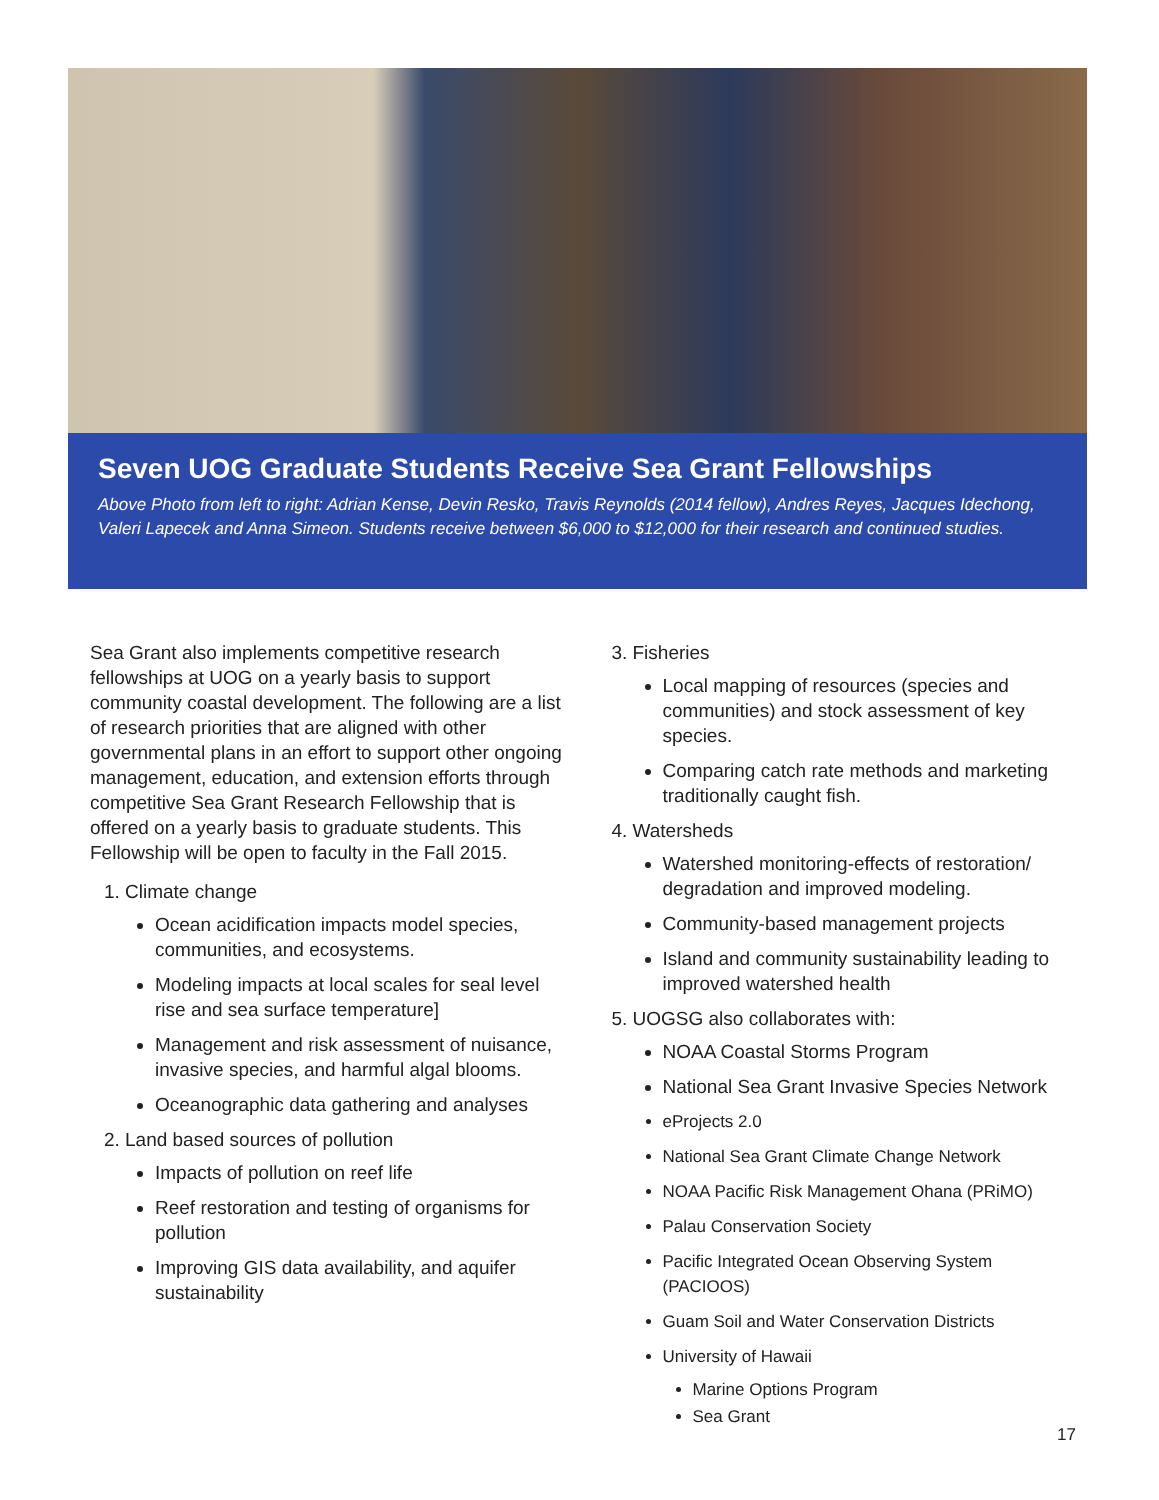Seven UOG Graduate Students Receive Sea Grant Fellowships
Above Photo from left to right: Adrian Kense, Devin Resko, Travis Reynolds (2014 fellow), Andres Reyes, Jacques Idechong, Valeri Lapecek and Anna Simeon. Students receive between $6,000 to $12,000 for their research and continued studies.
Sea Grant also implements competitive research fellowships at UOG on a yearly basis to support community coastal development. The following are a list of research priorities that are aligned with other governmental plans in an effort to support other ongoing management, education, and extension efforts through competitive Sea Grant Research Fellowship that is offered on a yearly basis to graduate students. This Fellowship will be open to faculty in the Fall 2015.
1. Climate change
Ocean acidification impacts model species, communities, and ecosystems.
Modeling impacts at local scales for seal level rise and sea surface temperature]
Management and risk assessment of nuisance, invasive species, and harmful algal blooms.
Oceanographic data gathering and analyses
2. Land based sources of pollution
Impacts of pollution on reef life
Reef restoration and testing of organisms for pollution
Improving GIS data availability, and aquifer sustainability
3. Fisheries
Local mapping of resources (species and communities) and stock assessment of key species.
Comparing catch rate methods and marketing traditionally caught fish.
4. Watersheds
Watershed monitoring-effects of restoration/ degradation and improved modeling.
Community-based management projects
Island and community sustainability leading to improved watershed health
5. UOGSG also collaborates with:
NOAA Coastal Storms Program
National Sea Grant Invasive Species Network
eProjects 2.0
National Sea Grant Climate Change Network
NOAA Pacific Risk Management Ohana (PRiMO)
Palau Conservation Society
Pacific Integrated Ocean Observing System (PACIOOS)
Guam Soil and Water Conservation Districts
University of Hawaii
Marine Options Program
Sea Grant
17